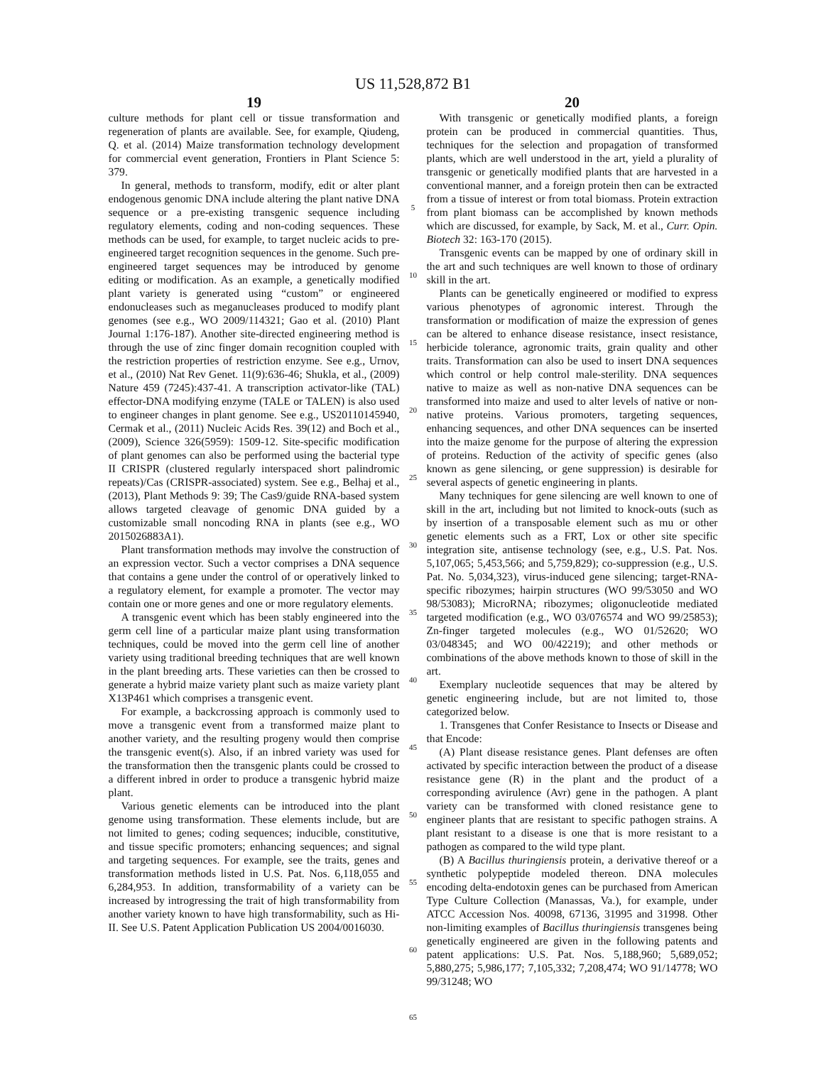US 11,528,872 B1
19
culture methods for plant cell or tissue transformation and regeneration of plants are available. See, for example, Qiudeng, Q. et al. (2014) Maize transformation technology development for commercial event generation, Frontiers in Plant Science 5: 379.
In general, methods to transform, modify, edit or alter plant endogenous genomic DNA include altering the plant native DNA sequence or a pre-existing transgenic sequence including regulatory elements, coding and non-coding sequences. These methods can be used, for example, to target nucleic acids to pre-engineered target recognition sequences in the genome. Such pre-engineered target sequences may be introduced by genome editing or modification. As an example, a genetically modified plant variety is generated using “custom” or engineered endonucleases such as meganucleases produced to modify plant genomes (see e.g., WO 2009/114321; Gao et al. (2010) Plant Journal 1:176-187). Another site-directed engineering method is through the use of zinc finger domain recognition coupled with the restriction properties of restriction enzyme. See e.g., Urnov, et al., (2010) Nat Rev Genet. 11(9):636-46; Shukla, et al., (2009) Nature 459 (7245):437-41. A transcription activator-like (TAL) effector-DNA modifying enzyme (TALE or TALEN) is also used to engineer changes in plant genome. See e.g., US20110145940, Cermak et al., (2011) Nucleic Acids Res. 39(12) and Boch et al., (2009), Science 326(5959): 1509-12. Site-specific modification of plant genomes can also be performed using the bacterial type II CRISPR (clustered regularly interspaced short palindromic repeats)/Cas (CRISPR-associated) system. See e.g., Belhaj et al., (2013), Plant Methods 9: 39; The Cas9/guide RNA-based system allows targeted cleavage of genomic DNA guided by a customizable small noncoding RNA in plants (see e.g., WO 2015026883A1).
Plant transformation methods may involve the construction of an expression vector. Such a vector comprises a DNA sequence that contains a gene under the control of or operatively linked to a regulatory element, for example a promoter. The vector may contain one or more genes and one or more regulatory elements.
A transgenic event which has been stably engineered into the germ cell line of a particular maize plant using transformation techniques, could be moved into the germ cell line of another variety using traditional breeding techniques that are well known in the plant breeding arts. These varieties can then be crossed to generate a hybrid maize variety plant such as maize variety plant X13P461 which comprises a transgenic event.
For example, a backcrossing approach is commonly used to move a transgenic event from a transformed maize plant to another variety, and the resulting progeny would then comprise the transgenic event(s). Also, if an inbred variety was used for the transformation then the transgenic plants could be crossed to a different inbred in order to produce a transgenic hybrid maize plant.
Various genetic elements can be introduced into the plant genome using transformation. These elements include, but are not limited to genes; coding sequences; inducible, constitutive, and tissue specific promoters; enhancing sequences; and signal and targeting sequences. For example, see the traits, genes and transformation methods listed in U.S. Pat. Nos. 6,118,055 and 6,284,953. In addition, transformability of a variety can be increased by introgressing the trait of high transformability from another variety known to have high transformability, such as Hi-II. See U.S. Patent Application Publication US 2004/0016030.
5
10
15
20
25
30
35
40
45
50
55
60
65
20
With transgenic or genetically modified plants, a foreign protein can be produced in commercial quantities. Thus, techniques for the selection and propagation of transformed plants, which are well understood in the art, yield a plurality of transgenic or genetically modified plants that are harvested in a conventional manner, and a foreign protein then can be extracted from a tissue of interest or from total biomass. Protein extraction from plant biomass can be accomplished by known methods which are discussed, for example, by Sack, M. et al., Curr. Opin. Biotech 32: 163-170 (2015).
Transgenic events can be mapped by one of ordinary skill in the art and such techniques are well known to those of ordinary skill in the art.
Plants can be genetically engineered or modified to express various phenotypes of agronomic interest. Through the transformation or modification of maize the expression of genes can be altered to enhance disease resistance, insect resistance, herbicide tolerance, agronomic traits, grain quality and other traits. Transformation can also be used to insert DNA sequences which control or help control male-sterility. DNA sequences native to maize as well as non-native DNA sequences can be transformed into maize and used to alter levels of native or non-native proteins. Various promoters, targeting sequences, enhancing sequences, and other DNA sequences can be inserted into the maize genome for the purpose of altering the expression of proteins. Reduction of the activity of specific genes (also known as gene silencing, or gene suppression) is desirable for several aspects of genetic engineering in plants.
Many techniques for gene silencing are well known to one of skill in the art, including but not limited to knock-outs (such as by insertion of a transposable element such as mu or other genetic elements such as a FRT, Lox or other site specific integration site, antisense technology (see, e.g., U.S. Pat. Nos. 5,107,065; 5,453,566; and 5,759,829); co-suppression (e.g., U.S. Pat. No. 5,034,323), virus-induced gene silencing; target-RNA-specific ribozymes; hairpin structures (WO 99/53050 and WO 98/53083); MicroRNA; ribozymes; oligonucleotide mediated targeted modification (e.g., WO 03/076574 and WO 99/25853); Zn-finger targeted molecules (e.g., WO 01/52620; WO 03/048345; and WO 00/42219); and other methods or combinations of the above methods known to those of skill in the art.
Exemplary nucleotide sequences that may be altered by genetic engineering include, but are not limited to, those categorized below.
1. Transgenes that Confer Resistance to Insects or Disease and that Encode:
(A) Plant disease resistance genes. Plant defenses are often activated by specific interaction between the product of a disease resistance gene (R) in the plant and the product of a corresponding avirulence (Avr) gene in the pathogen. A plant variety can be transformed with cloned resistance gene to engineer plants that are resistant to specific pathogen strains. A plant resistant to a disease is one that is more resistant to a pathogen as compared to the wild type plant.
(B) A Bacillus thuringiensis protein, a derivative thereof or a synthetic polypeptide modeled thereon. DNA molecules encoding delta-endotoxin genes can be purchased from American Type Culture Collection (Manassas, Va.), for example, under ATCC Accession Nos. 40098, 67136, 31995 and 31998. Other non-limiting examples of Bacillus thuringiensis transgenes being genetically engineered are given in the following patents and patent applications: U.S. Pat. Nos. 5,188,960; 5,689,052; 5,880,275; 5,986,177; 7,105,332; 7,208,474; WO 91/14778; WO 99/31248; WO